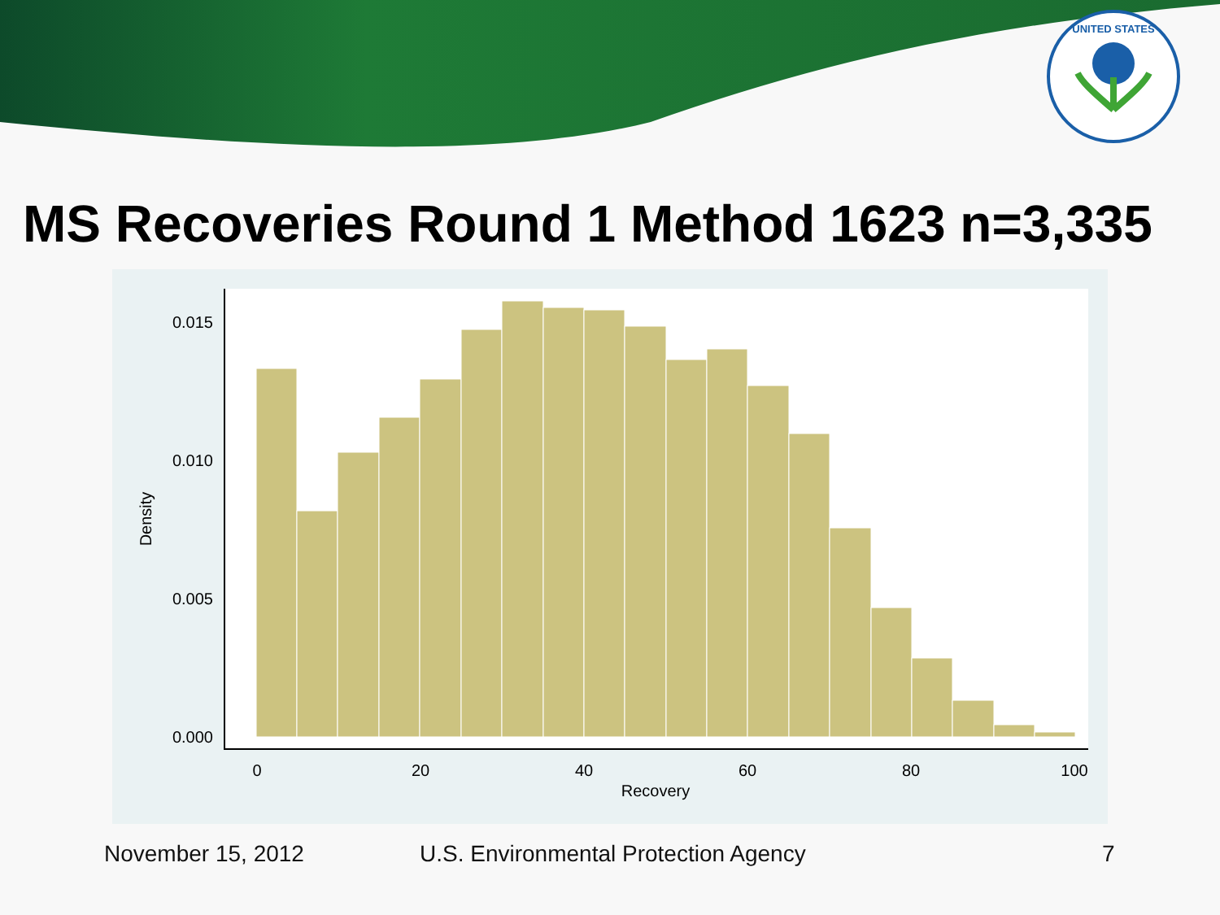UNITED STATES
MS Recoveries Round 1 Method 1623 n=3,335
0.015
0.010
0.005
0.000
0
20
40
60
80
100
Recovery
Density
November 15, 2012
U.S. Environmental Protection Agency
7